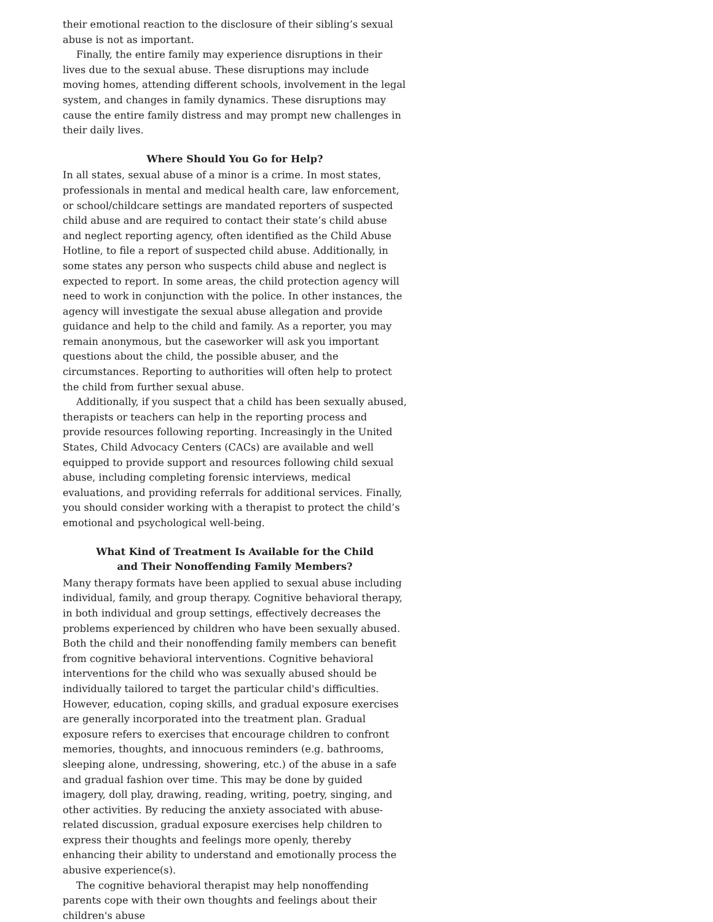their emotional reaction to the disclosure of their sibling’s sexual abuse is not as important.
Finally, the entire family may experience disruptions in their lives due to the sexual abuse. These disruptions may include moving homes, attending different schools, involvement in the legal system, and changes in family dynamics. These disruptions may cause the entire family distress and may prompt new challenges in their daily lives.
Where Should You Go for Help?
In all states, sexual abuse of a minor is a crime. In most states, professionals in mental and medical health care, law enforcement, or school/childcare settings are mandated reporters of suspected child abuse and are required to contact their state’s child abuse and neglect reporting agency, often identified as the Child Abuse Hotline, to file a report of suspected child abuse. Additionally, in some states any person who suspects child abuse and neglect is expected to report. In some areas, the child protection agency will need to work in conjunction with the police. In other instances, the agency will investigate the sexual abuse allegation and provide guidance and help to the child and family. As a reporter, you may remain anonymous, but the caseworker will ask you important questions about the child, the possible abuser, and the circumstances. Reporting to authorities will often help to protect the child from further sexual abuse.
Additionally, if you suspect that a child has been sexually abused, therapists or teachers can help in the reporting process and provide resources following reporting. Increasingly in the United States, Child Advocacy Centers (CACs) are available and well equipped to provide support and resources following child sexual abuse, including completing forensic interviews, medical evaluations, and providing referrals for additional services. Finally, you should consider working with a therapist to protect the child’s emotional and psychological well-being.
What Kind of Treatment Is Available for the Child
and Their Nonoffending Family Members?
Many therapy formats have been applied to sexual abuse including individual, family, and group therapy. Cognitive behavioral therapy, in both individual and group settings, effectively decreases the problems experienced by children who have been sexually abused. Both the child and their nonoffending family members can benefit from cognitive behavioral interventions. Cognitive behavioral interventions for the child who was sexually abused should be individually tailored to target the particular child's difficulties. However, education, coping skills, and gradual exposure exercises are generally incorporated into the treatment plan. Gradual exposure refers to exercises that encourage children to confront memories, thoughts, and innocuous reminders (e.g. bathrooms, sleeping alone, undressing, showering, etc.) of the abuse in a safe and gradual fashion over time. This may be done by guided imagery, doll play, drawing, reading, writing, poetry, singing, and other activities. By reducing the anxiety associated with abuse-related discussion, gradual exposure exercises help children to express their thoughts and feelings more openly, thereby enhancing their ability to understand and emotionally process the abusive experience(s).
The cognitive behavioral therapist may help nonoffending parents cope with their own thoughts and feelings about their children's abuse